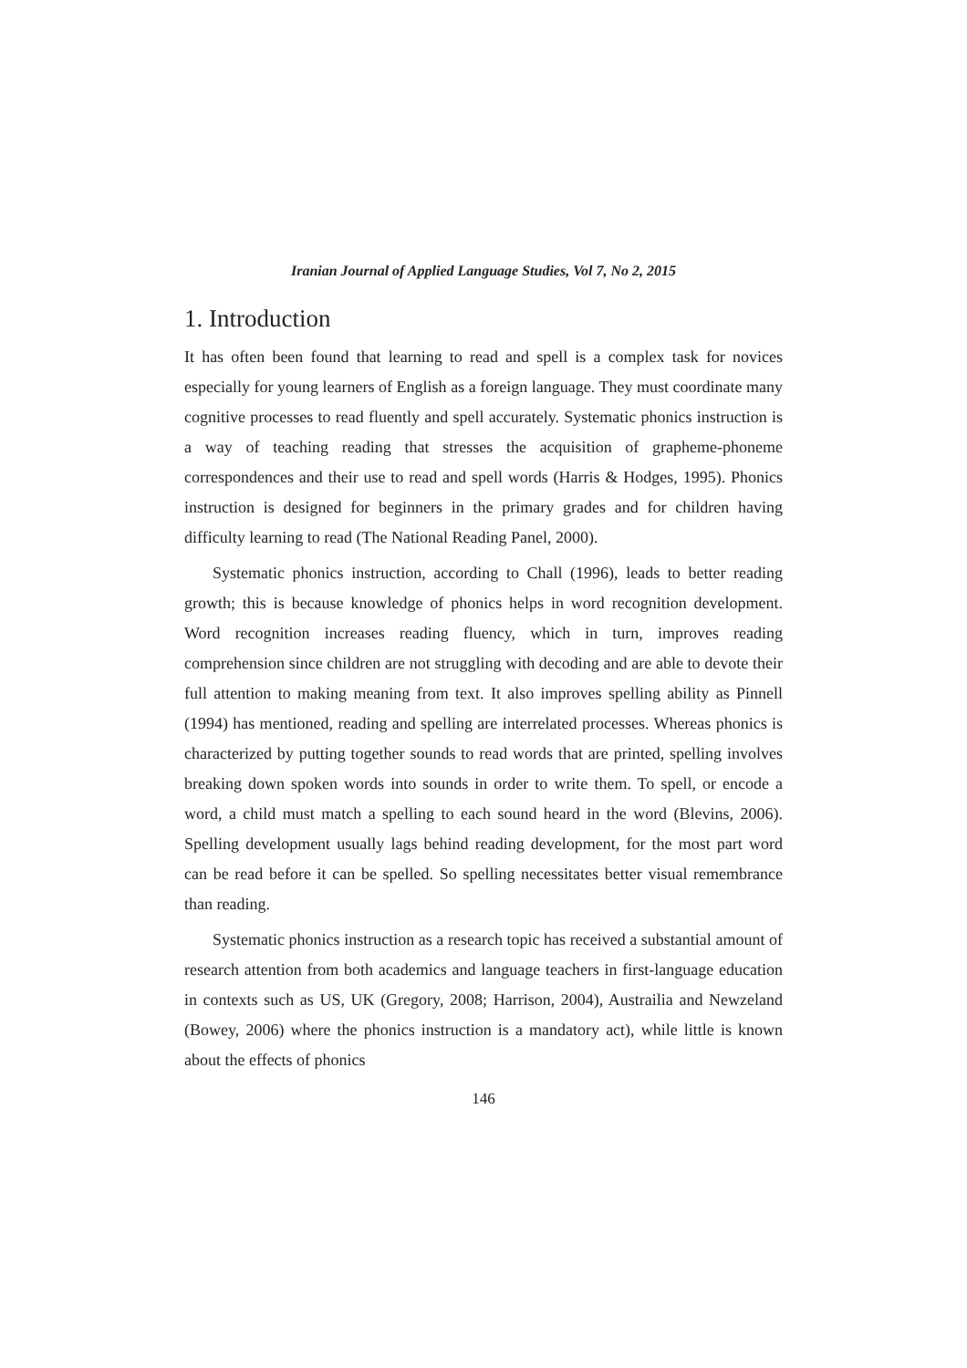Iranian Journal of Applied Language Studies, Vol 7, No 2, 2015
1. Introduction
It has often been found that learning to read and spell is a complex task for novices especially for young learners of English as a foreign language. They must coordinate many cognitive processes to read fluently and spell accurately. Systematic phonics instruction is a way of teaching reading that stresses the acquisition of grapheme-phoneme correspondences and their use to read and spell words (Harris & Hodges, 1995). Phonics instruction is designed for beginners in the primary grades and for children having difficulty learning to read (The National Reading Panel, 2000).
Systematic phonics instruction, according to Chall (1996), leads to better reading growth; this is because knowledge of phonics helps in word recognition development. Word recognition increases reading fluency, which in turn, improves reading comprehension since children are not struggling with decoding and are able to devote their full attention to making meaning from text. It also improves spelling ability as Pinnell (1994) has mentioned, reading and spelling are interrelated processes. Whereas phonics is characterized by putting together sounds to read words that are printed, spelling involves breaking down spoken words into sounds in order to write them. To spell, or encode a word, a child must match a spelling to each sound heard in the word (Blevins, 2006). Spelling development usually lags behind reading development, for the most part word can be read before it can be spelled. So spelling necessitates better visual remembrance than reading.
Systematic phonics instruction as a research topic has received a substantial amount of research attention from both academics and language teachers in first-language education in contexts such as US, UK (Gregory, 2008; Harrison, 2004), Austrailia and Newzeland (Bowey, 2006) where the phonics instruction is a mandatory act), while little is known about the effects of phonics
146